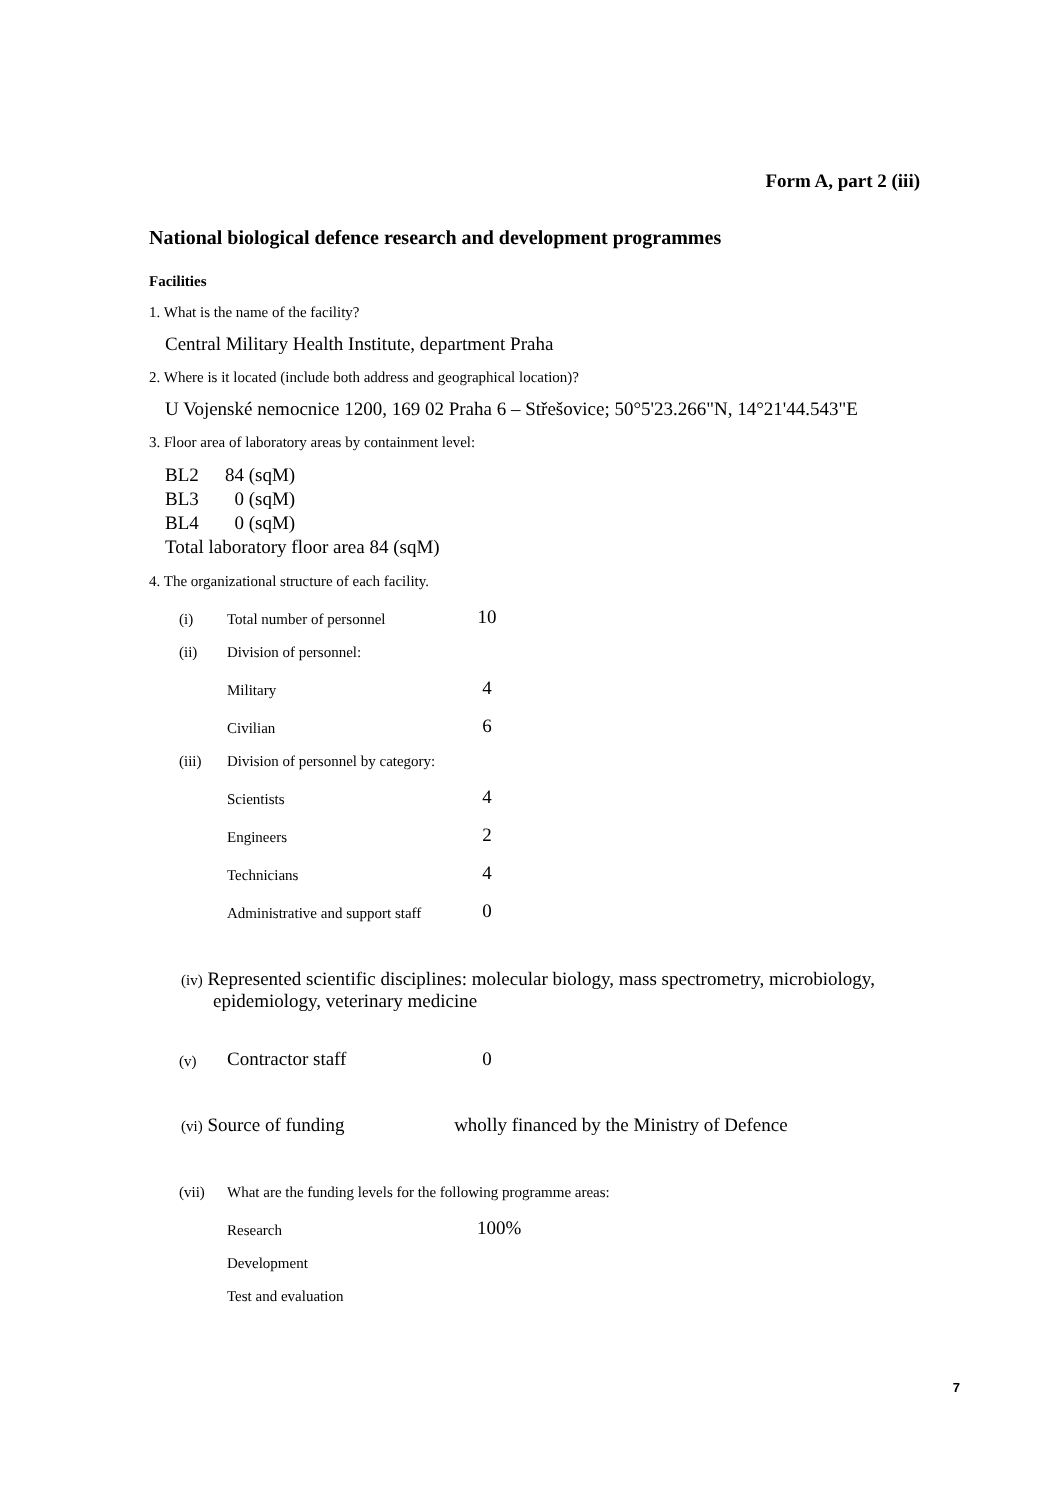Form A, part 2 (iii)
National biological defence research and development programmes
Facilities
1. What is the name of the facility?
Central Military Health Institute, department Praha
2. Where is it located (include both address and geographical location)?
U Vojenské nemocnice 1200, 169 02 Praha 6 – Střešovice; 50°5'23.266"N, 14°21'44.543"E
3. Floor area of laboratory areas by containment level:
BL2 84 (sqM)
BL3 0 (sqM)
BL4 0 (sqM)
Total laboratory floor area 84 (sqM)
4. The organizational structure of each facility.
| (i) | Total number of personnel | 10 |
| (ii) | Division of personnel: | |
| | Military | 4 |
| | Civilian | 6 |
| (iii) | Division of personnel by category: | |
| | Scientists | 4 |
| | Engineers | 2 |
| | Technicians | 4 |
| | Administrative and support staff | 0 |
(iv) Represented scientific disciplines: molecular biology, mass spectrometry, microbiology, epidemiology, veterinary medicine
| (v) | Contractor staff | 0 |
(vi) Source of funding wholly financed by the Ministry of Defence
| (vii) | What are the funding levels for the following programme areas: | |
| | Research | 100% |
| | Development | |
| | Test and evaluation | |
7